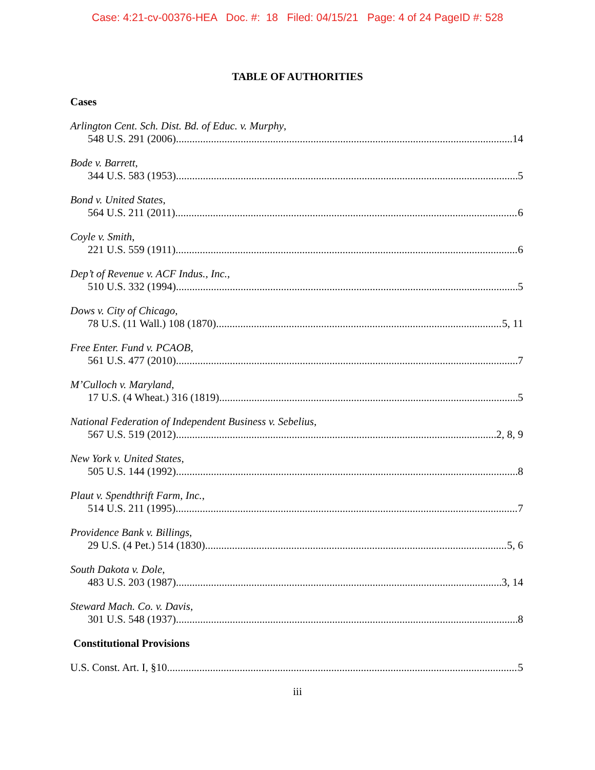Case: 4:21-cv-00376-HEA Doc. #: 18 Filed: 04/15/21 Page: 4 of 24 PageID #: 528
TABLE OF AUTHORITIES
Cases
Arlington Cent. Sch. Dist. Bd. of Educ. v. Murphy,
548 U.S. 291 (2006) 14
Bode v. Barrett,
344 U.S. 583 (1953) 5
Bond v. United States,
564 U.S. 211 (2011) 6
Coyle v. Smith,
221 U.S. 559 (1911) 6
Dep’t of Revenue v. ACF Indus., Inc.,
510 U.S. 332 (1994) 5
Dows v. City of Chicago,
78 U.S. (11 Wall.) 108 (1870) 5, 11
Free Enter. Fund v. PCAOB,
561 U.S. 477 (2010) 7
M’Culloch v. Maryland,
17 U.S. (4 Wheat.) 316 (1819) 5
National Federation of Independent Business v. Sebelius,
567 U.S. 519 (2012) 2, 8, 9
New York v. United States,
505 U.S. 144 (1992) 8
Plaut v. Spendthrift Farm, Inc.,
514 U.S. 211 (1995) 7
Providence Bank v. Billings,
29 U.S. (4 Pet.) 514 (1830) 5, 6
South Dakota v. Dole,
483 U.S. 203 (1987) 3, 14
Steward Mach. Co. v. Davis,
301 U.S. 548 (1937) 8
Constitutional Provisions
U.S. Const. Art. I, §10 5
iii